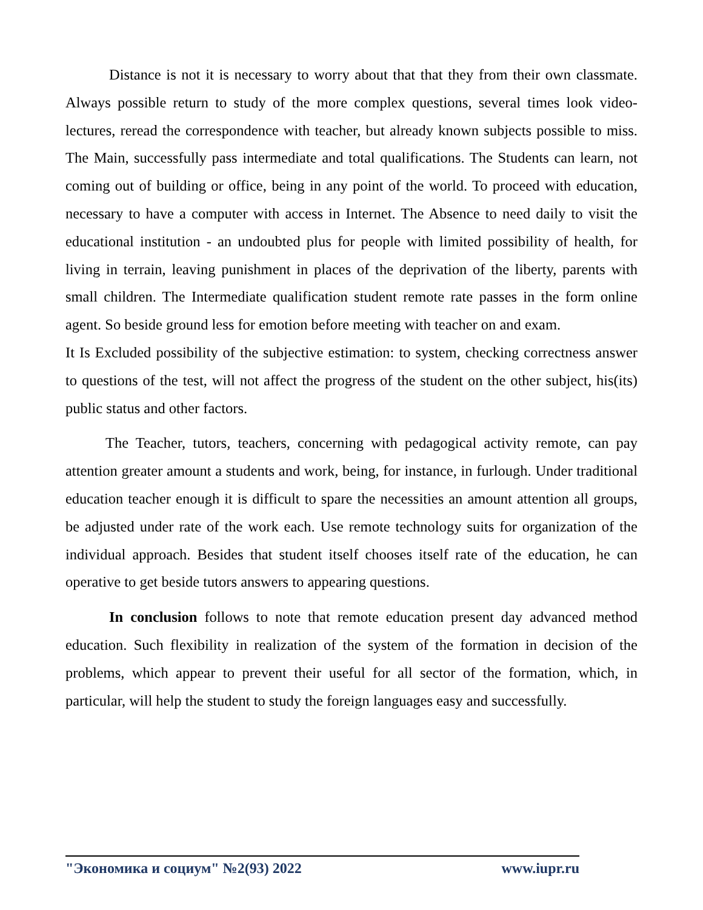Distance is not it is necessary to worry about that that they from their own classmate. Always possible return to study of the more complex questions, several times look video-lectures, reread the correspondence with teacher, but already known subjects possible to miss. The Main, successfully pass intermediate and total qualifications. The Students can learn, not coming out of building or office, being in any point of the world. To proceed with education, necessary to have a computer with access in Internet. The Absence to need daily to visit the educational institution - an undoubted plus for people with limited possibility of health, for living in terrain, leaving punishment in places of the deprivation of the liberty, parents with small children. The Intermediate qualification student remote rate passes in the form online agent. So beside ground less for emotion before meeting with teacher on and exam.
It Is Excluded possibility of the subjective estimation: to system, checking correctness answer to questions of the test, will not affect the progress of the student on the other subject, his(its) public status and other factors.
The Teacher, tutors, teachers, concerning with pedagogical activity remote, can pay attention greater amount a students and work, being, for instance, in furlough. Under traditional education teacher enough it is difficult to spare the necessities an amount attention all groups, be adjusted under rate of the work each. Use remote technology suits for organization of the individual approach. Besides that student itself chooses itself rate of the education, he can operative to get beside tutors answers to appearing questions.
In conclusion follows to note that remote education present day advanced method education. Such flexibility in realization of the system of the formation in decision of the problems, which appear to prevent their useful for all sector of the formation, which, in particular, will help the student to study the foreign languages easy and successfully.
"Экономика и социум" №2(93) 2022 www.iupr.ru